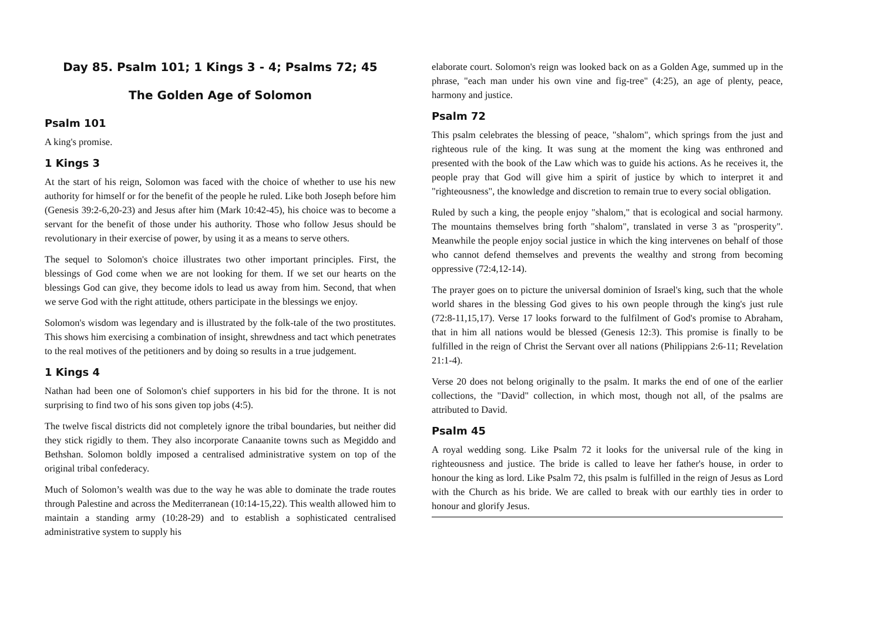Day 85. Psalm 101; 1 Kings 3 - 4; Psalms 72; 45
The Golden Age of Solomon
Psalm 101
A king's promise.
1 Kings 3
At the start of his reign, Solomon was faced with the choice of whether to use his new authority for himself or for the benefit of the people he ruled. Like both Joseph before him (Genesis 39:2-6,20-23) and Jesus after him (Mark 10:42-45), his choice was to become a servant for the benefit of those under his authority. Those who follow Jesus should be revolutionary in their exercise of power, by using it as a means to serve others.
The sequel to Solomon's choice illustrates two other important principles. First, the blessings of God come when we are not looking for them. If we set our hearts on the blessings God can give, they become idols to lead us away from him. Second, that when we serve God with the right attitude, others participate in the blessings we enjoy.
Solomon's wisdom was legendary and is illustrated by the folk-tale of the two prostitutes. This shows him exercising a combination of insight, shrewdness and tact which penetrates to the real motives of the petitioners and by doing so results in a true judgement.
1 Kings 4
Nathan had been one of Solomon's chief supporters in his bid for the throne. It is not surprising to find two of his sons given top jobs (4:5).
The twelve fiscal districts did not completely ignore the tribal boundaries, but neither did they stick rigidly to them. They also incorporate Canaanite towns such as Megiddo and Bethshan. Solomon boldly imposed a centralised administrative system on top of the original tribal confederacy.
Much of Solomon’s wealth was due to the way he was able to dominate the trade routes through Palestine and across the Mediterranean (10:14-15,22). This wealth allowed him to maintain a standing army (10:28-29) and to establish a sophisticated centralised administrative system to supply his
elaborate court. Solomon's reign was looked back on as a Golden Age, summed up in the phrase, "each man under his own vine and fig-tree" (4:25), an age of plenty, peace, harmony and justice.
Psalm 72
This psalm celebrates the blessing of peace, "shalom", which springs from the just and righteous rule of the king. It was sung at the moment the king was enthroned and presented with the book of the Law which was to guide his actions. As he receives it, the people pray that God will give him a spirit of justice by which to interpret it and "righteousness", the knowledge and discretion to remain true to every social obligation.
Ruled by such a king, the people enjoy "shalom," that is ecological and social harmony. The mountains themselves bring forth "shalom", translated in verse 3 as "prosperity". Meanwhile the people enjoy social justice in which the king intervenes on behalf of those who cannot defend themselves and prevents the wealthy and strong from becoming oppressive (72:4,12-14).
The prayer goes on to picture the universal dominion of Israel's king, such that the whole world shares in the blessing God gives to his own people through the king's just rule (72:8-11,15,17). Verse 17 looks forward to the fulfilment of God's promise to Abraham, that in him all nations would be blessed (Genesis 12:3). This promise is finally to be fulfilled in the reign of Christ the Servant over all nations (Philippians 2:6-11; Revelation 21:1-4).
Verse 20 does not belong originally to the psalm. It marks the end of one of the earlier collections, the "David" collection, in which most, though not all, of the psalms are attributed to David.
Psalm 45
A royal wedding song. Like Psalm 72 it looks for the universal rule of the king in righteousness and justice. The bride is called to leave her father's house, in order to honour the king as lord. Like Psalm 72, this psalm is fulfilled in the reign of Jesus as Lord with the Church as his bride. We are called to break with our earthly ties in order to honour and glorify Jesus.